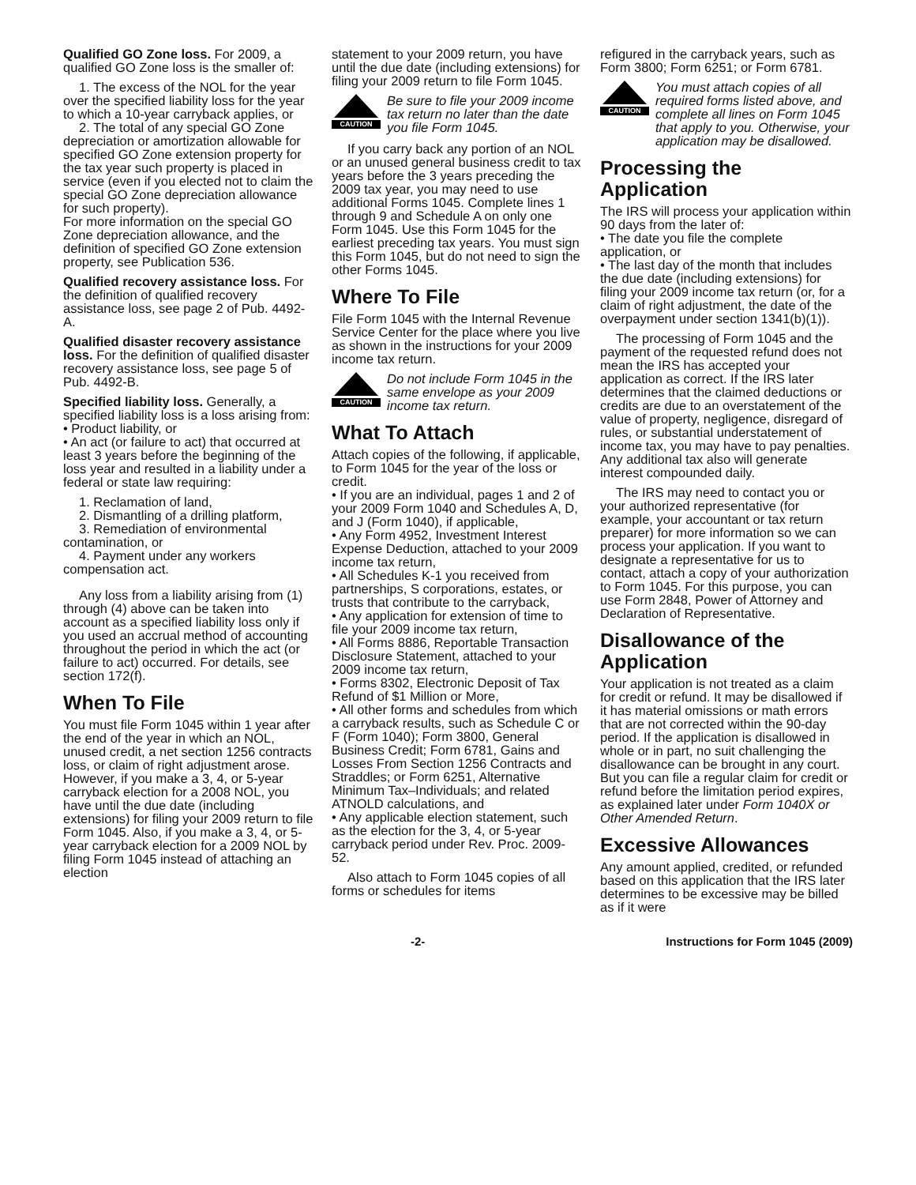Qualified GO Zone loss. For 2009, a qualified GO Zone loss is the smaller of:
1. The excess of the NOL for the year over the specified liability loss for the year to which a 10-year carryback applies, or
2. The total of any special GO Zone depreciation or amortization allowable for specified GO Zone extension property for the tax year such property is placed in service (even if you elected not to claim the special GO Zone depreciation allowance for such property).
For more information on the special GO Zone depreciation allowance, and the definition of specified GO Zone extension property, see Publication 536.
Qualified recovery assistance loss. For the definition of qualified recovery assistance loss, see page 2 of Pub. 4492-A.
Qualified disaster recovery assistance loss. For the definition of qualified disaster recovery assistance loss, see page 5 of Pub. 4492-B.
Specified liability loss. Generally, a specified liability loss is a loss arising from:
• Product liability, or
• An act (or failure to act) that occurred at least 3 years before the beginning of the loss year and resulted in a liability under a federal or state law requiring:
1. Reclamation of land,
2. Dismantling of a drilling platform,
3. Remediation of environmental contamination, or
4. Payment under any workers compensation act.
Any loss from a liability arising from (1) through (4) above can be taken into account as a specified liability loss only if you used an accrual method of accounting throughout the period in which the act (or failure to act) occurred. For details, see section 172(f).
When To File
You must file Form 1045 within 1 year after the end of the year in which an NOL, unused credit, a net section 1256 contracts loss, or claim of right adjustment arose. However, if you make a 3, 4, or 5-year carryback election for a 2008 NOL, you have until the due date (including extensions) for filing your 2009 return to file Form 1045. Also, if you make a 3, 4, or 5-year carryback election for a 2009 NOL by filing Form 1045 instead of attaching an election
statement to your 2009 return, you have until the due date (including extensions) for filing your 2009 return to file Form 1045.
CAUTION
Be sure to file your 2009 income tax return no later than the date you file Form 1045.
If you carry back any portion of an NOL or an unused general business credit to tax years before the 3 years preceding the 2009 tax year, you may need to use additional Forms 1045. Complete lines 1 through 9 and Schedule A on only one Form 1045. Use this Form 1045 for the earliest preceding tax years. You must sign this Form 1045, but do not need to sign the other Forms 1045.
Where To File
File Form 1045 with the Internal Revenue Service Center for the place where you live as shown in the instructions for your 2009 income tax return.
CAUTION
Do not include Form 1045 in the same envelope as your 2009 income tax return.
What To Attach
Attach copies of the following, if applicable, to Form 1045 for the year of the loss or credit.
• If you are an individual, pages 1 and 2 of your 2009 Form 1040 and Schedules A, D, and J (Form 1040), if applicable,
• Any Form 4952, Investment Interest Expense Deduction, attached to your 2009 income tax return,
• All Schedules K-1 you received from partnerships, S corporations, estates, or trusts that contribute to the carryback,
• Any application for extension of time to file your 2009 income tax return,
• All Forms 8886, Reportable Transaction Disclosure Statement, attached to your 2009 income tax return,
• Forms 8302, Electronic Deposit of Tax Refund of $1 Million or More,
• All other forms and schedules from which a carryback results, such as Schedule C or F (Form 1040); Form 3800, General Business Credit; Form 6781, Gains and Losses From Section 1256 Contracts and Straddles; or Form 6251, Alternative Minimum Tax–Individuals; and related ATNOLD calculations, and
• Any applicable election statement, such as the election for the 3, 4, or 5-year carryback period under Rev. Proc. 2009-52.
Also attach to Form 1045 copies of all forms or schedules for items
refigured in the carryback years, such as Form 3800; Form 6251; or Form 6781.
CAUTION
You must attach copies of all required forms listed above, and complete all lines on Form 1045 that apply to you. Otherwise, your application may be disallowed.
Processing the Application
The IRS will process your application within 90 days from the later of:
• The date you file the complete application, or
• The last day of the month that includes the due date (including extensions) for filing your 2009 income tax return (or, for a claim of right adjustment, the date of the overpayment under section 1341(b)(1)).
The processing of Form 1045 and the payment of the requested refund does not mean the IRS has accepted your application as correct. If the IRS later determines that the claimed deductions or credits are due to an overstatement of the value of property, negligence, disregard of rules, or substantial understatement of income tax, you may have to pay penalties. Any additional tax also will generate interest compounded daily.
The IRS may need to contact you or your authorized representative (for example, your accountant or tax return preparer) for more information so we can process your application. If you want to designate a representative for us to contact, attach a copy of your authorization to Form 1045. For this purpose, you can use Form 2848, Power of Attorney and Declaration of Representative.
Disallowance of the Application
Your application is not treated as a claim for credit or refund. It may be disallowed if it has material omissions or math errors that are not corrected within the 90-day period. If the application is disallowed in whole or in part, no suit challenging the disallowance can be brought in any court. But you can file a regular claim for credit or refund before the limitation period expires, as explained later under Form 1040X or Other Amended Return.
Excessive Allowances
Any amount applied, credited, or refunded based on this application that the IRS later determines to be excessive may be billed as if it were
-2- Instructions for Form 1045 (2009)